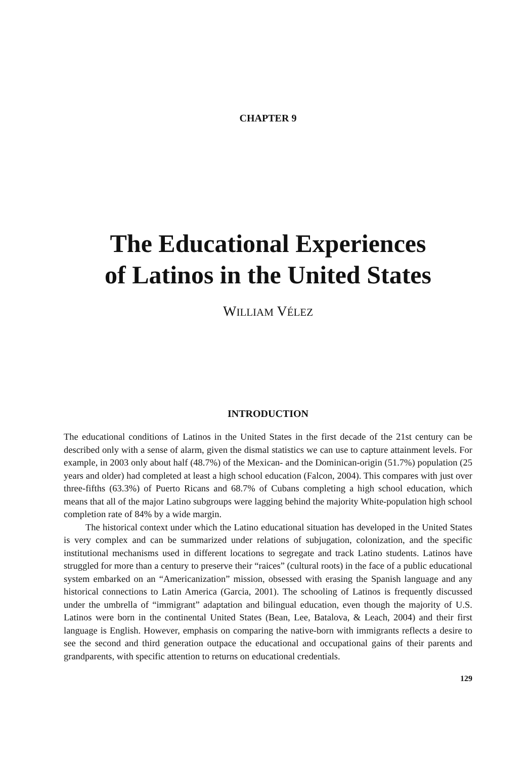CHAPTER 9
The Educational Experiences
of Latinos in the United States
WILLIAM VÉLEZ
INTRODUCTION
The educational conditions of Latinos in the United States in the first decade of the 21st century can be described only with a sense of alarm, given the dismal statistics we can use to capture attainment levels. For example, in 2003 only about half (48.7%) of the Mexican- and the Dominican-origin (51.7%) population (25 years and older) had completed at least a high school education (Falcon, 2004). This compares with just over three-fifths (63.3%) of Puerto Ricans and 68.7% of Cubans completing a high school education, which means that all of the major Latino subgroups were lagging behind the majority White-population high school completion rate of 84% by a wide margin.
The historical context under which the Latino educational situation has developed in the United States is very complex and can be summarized under relations of subjugation, coloni­zation, and the specific institutional mechanisms used in different locations to segregate and track Latino students. Latinos have struggled for more than a century to preserve their “raices” (cultural roots) in the face of a public educational system embarked on an “Americanization” mission, obsessed with erasing the Spanish language and any historical connections to Latin America (Garcia, 2001). The schooling of Latinos is frequently discussed under the umbrella of “immigrant” adaptation and bilingual education, even though the majority of U.S. Latinos were born in the continental United States (Bean, Lee, Batalova, & Leach, 2004) and their first language is English. However, emphasis on comparing the native-born with immigrants reflects a desire to see the second and third generation outpace the educational and occupational gains of their parents and grandparents, with specific attention to returns on educational credentials.
129